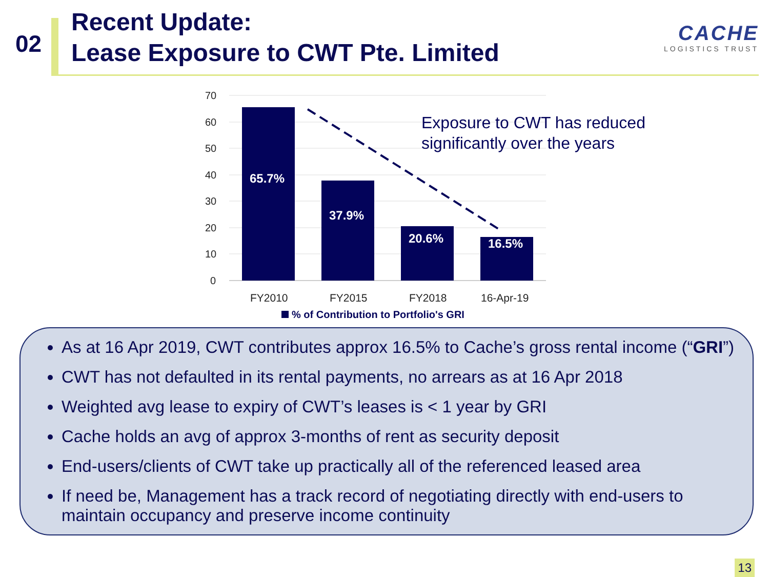02
Recent Update:
Lease Exposure to CWT Pte. Limited
CACHE
LOGISTICS TRUST
70
60
50
40
30
20
10
0
65.7%
37.9%
20.6%
16.5%
FY2010
FY2015
FY2018
16-Apr-19
% of Contribution to Portfolio's GRI
Exposure to CWT has reduced
significantly over the years
As at 16 Apr 2019, CWT contributes approx 16.5% to Cache’s gross rental income (“GRI”)
CWT has not defaulted in its rental payments, no arrears as at 16 Apr 2018
Weighted avg lease to expiry of CWT’s leases is < 1 year by GRI
Cache holds an avg of approx 3-months of rent as security deposit
End-users/clients of CWT take up practically all of the referenced leased area
If need be, Management has a track record of negotiating directly with end-users to maintain occupancy and preserve income continuity
13